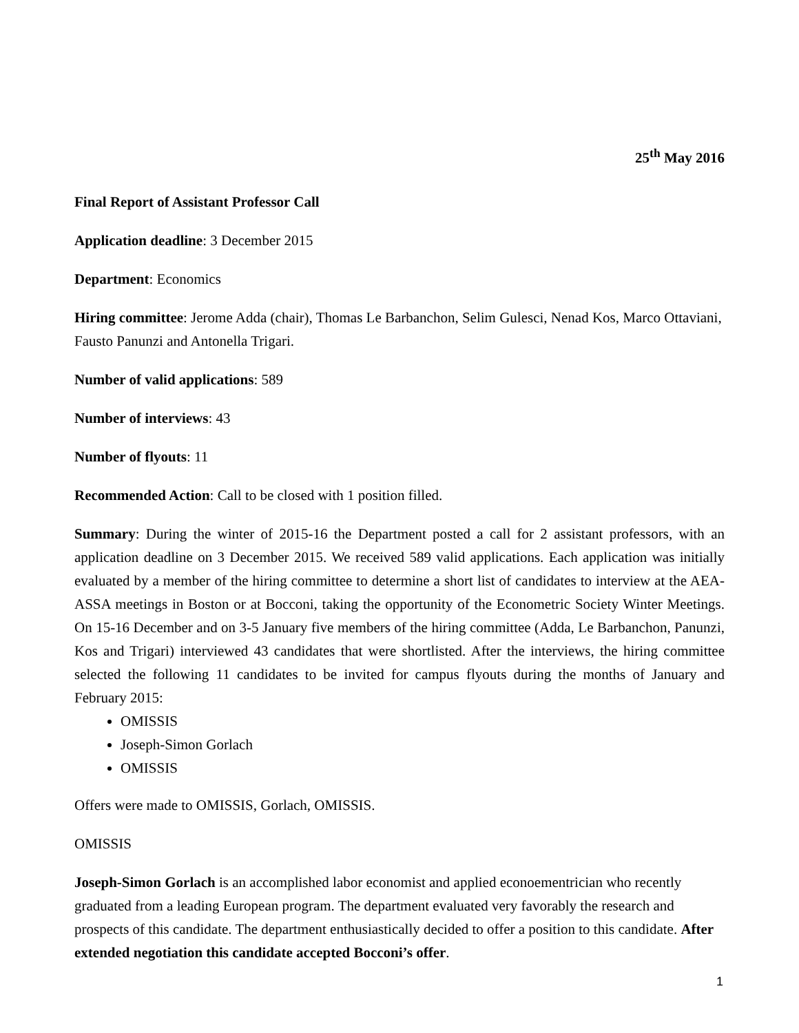25<sup>th</sup> May 2016
Final Report of Assistant Professor Call
Application deadline: 3 December 2015
Department: Economics
Hiring committee: Jerome Adda (chair), Thomas Le Barbanchon, Selim Gulesci, Nenad Kos, Marco Ottaviani, Fausto Panunzi and Antonella Trigari.
Number of valid applications: 589
Number of interviews: 43
Number of flyouts: 11
Recommended Action: Call to be closed with 1 position filled.
Summary: During the winter of 2015-16 the Department posted a call for 2 assistant professors, with an application deadline on 3 December 2015. We received 589 valid applications. Each application was initially evaluated by a member of the hiring committee to determine a short list of candidates to interview at the AEA-ASSA meetings in Boston or at Bocconi, taking the opportunity of the Econometric Society Winter Meetings. On 15-16 December and on 3-5 January five members of the hiring committee (Adda, Le Barbanchon, Panunzi, Kos and Trigari) interviewed 43 candidates that were shortlisted. After the interviews, the hiring committee selected the following 11 candidates to be invited for campus flyouts during the months of January and February 2015:
OMISSIS
Joseph-Simon Gorlach
OMISSIS
Offers were made to OMISSIS, Gorlach, OMISSIS.
OMISSIS
Joseph-Simon Gorlach is an accomplished labor economist and applied econoementrician who recently graduated from a leading European program. The department evaluated very favorably the research and prospects of this candidate. The department enthusiastically decided to offer a position to this candidate. After extended negotiation this candidate accepted Bocconi’s offer.
1